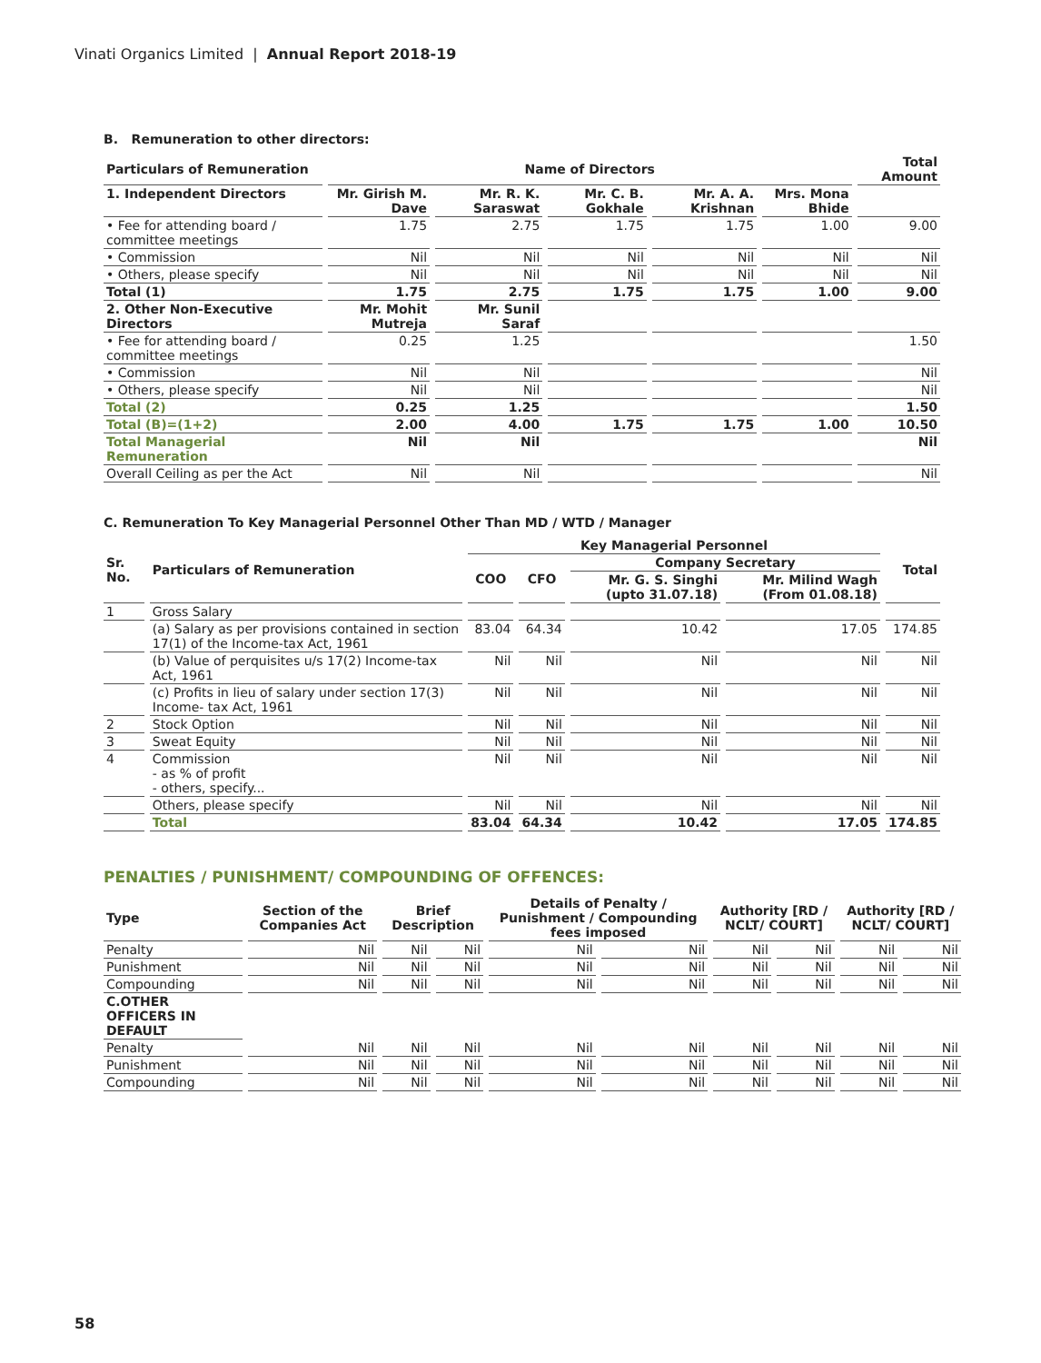Vinati Organics Limited | Annual Report 2018-19
B. Remuneration to other directors:
| Particulars of Remuneration | Name of Directors | | | | | Total Amount |
| --- | --- | --- | --- | --- | --- | --- |
| 1. Independent Directors | Mr. Girish M. Dave | Mr. R. K. Saraswat | Mr. C. B. Gokhale | Mr. A. A. Krishnan | Mrs. Mona Bhide | |
| • Fee for attending board / committee meetings | 1.75 | 2.75 | 1.75 | 1.75 | 1.00 | 9.00 |
| • Commission | Nil | Nil | Nil | Nil | Nil | Nil |
| • Others, please specify | Nil | Nil | Nil | Nil | Nil | Nil |
| Total (1) | 1.75 | 2.75 | 1.75 | 1.75 | 1.00 | 9.00 |
| 2. Other Non-Executive Directors | Mr. Mohit Mutreja | Mr. Sunil Saraf | | | | |
| • Fee for attending board / committee meetings | 0.25 | 1.25 | | | | 1.50 |
| • Commission | Nil | Nil | | | | Nil |
| • Others, please specify | Nil | Nil | | | | Nil |
| Total (2) | 0.25 | 1.25 | | | | 1.50 |
| Total (B)=(1+2) | 2.00 | 4.00 | 1.75 | 1.75 | 1.00 | 10.50 |
| Total Managerial Remuneration | Nil | Nil | | | | Nil |
| Overall Ceiling as per the Act | Nil | Nil | | | | Nil |
C. Remuneration To Key Managerial Personnel Other Than MD / WTD / Manager
| Sr. No. | Particulars of Remuneration | Key Managerial Personnel | | | | Total |
| --- | --- | --- | --- | --- | --- | --- |
| | | COO | CFO | Company Secretary | | |
| | | | | Mr. G. S. Singhi (upto 31.07.18) | Mr. Milind Wagh (From 01.08.18) | |
| 1 | Gross Salary | | | | | |
| | (a) Salary as per provisions contained in section 17(1) of the Income-tax Act, 1961 | 83.04 | 64.34 | 10.42 | 17.05 | 174.85 |
| | (b) Value of perquisites u/s 17(2) Income-tax Act, 1961 | Nil | Nil | Nil | Nil | Nil |
| | (c) Profits in lieu of salary under section 17(3) Income- tax Act, 1961 | Nil | Nil | Nil | Nil | Nil |
| 2 | Stock Option | Nil | Nil | Nil | Nil | Nil |
| 3 | Sweat Equity | Nil | Nil | Nil | Nil | Nil |
| 4 | Commission - as % of profit - others, specify... | Nil | Nil | Nil | Nil | Nil |
| | Others, please specify | Nil | Nil | Nil | Nil | Nil |
| | Total | 83.04 | 64.34 | 10.42 | 17.05 | 174.85 |
PENALTIES / PUNISHMENT/ COMPOUNDING OF OFFENCES:
| Type | Section of the Companies Act | Brief Description | | Details of Penalty / Punishment / Compounding fees imposed | | Authority [RD / NCLT/ COURT] | | Authority [RD / NCLT/ COURT] | |
| --- | --- | --- | --- | --- | --- | --- | --- | --- | --- |
| Penalty | Nil | Nil | Nil | Nil | Nil | Nil | Nil | Nil | Nil |
| Punishment | Nil | Nil | Nil | Nil | Nil | Nil | Nil | Nil | Nil |
| Compounding | Nil | Nil | Nil | Nil | Nil | Nil | Nil | Nil | Nil |
| C.OTHER OFFICERS IN DEFAULT | | | | | | | | | |
| Penalty | Nil | Nil | Nil | Nil | Nil | Nil | Nil | Nil | Nil |
| Punishment | Nil | Nil | Nil | Nil | Nil | Nil | Nil | Nil | Nil |
| Compounding | Nil | Nil | Nil | Nil | Nil | Nil | Nil | Nil | Nil |
58